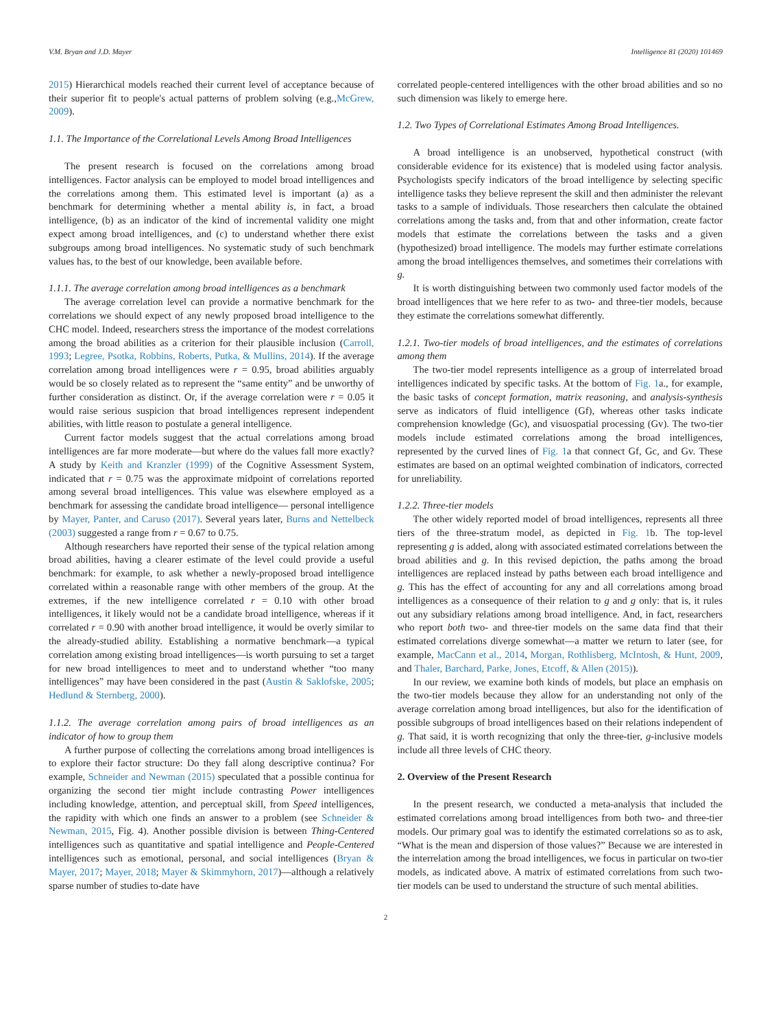V.M. Bryan and J.D. Mayer Intelligence 81 (2020) 101469
2015) Hierarchical models reached their current level of acceptance because of their superior fit to people's actual patterns of problem solving (e.g.,McGrew, 2009).
1.1. The Importance of the Correlational Levels Among Broad Intelligences
The present research is focused on the correlations among broad intelligences. Factor analysis can be employed to model broad intelligences and the correlations among them. This estimated level is important (a) as a benchmark for determining whether a mental ability is, in fact, a broad intelligence, (b) as an indicator of the kind of incremental validity one might expect among broad intelligences, and (c) to understand whether there exist subgroups among broad intelligences. No systematic study of such benchmark values has, to the best of our knowledge, been available before.
1.1.1. The average correlation among broad intelligences as a benchmark
The average correlation level can provide a normative benchmark for the correlations we should expect of any newly proposed broad intelligence to the CHC model. Indeed, researchers stress the importance of the modest correlations among the broad abilities as a criterion for their plausible inclusion (Carroll, 1993; Legree, Psotka, Robbins, Roberts, Putka, & Mullins, 2014). If the average correlation among broad intelligences were r = 0.95, broad abilities arguably would be so closely related as to represent the “same entity” and be unworthy of further consideration as distinct. Or, if the average correlation were r = 0.05 it would raise serious suspicion that broad intelligences represent independent abilities, with little reason to postulate a general intelligence.
Current factor models suggest that the actual correlations among broad intelligences are far more moderate—but where do the values fall more exactly? A study by Keith and Kranzler (1999) of the Cognitive Assessment System, indicated that r = 0.75 was the approximate midpoint of correlations reported among several broad intelligences. This value was elsewhere employed as a benchmark for assessing the candidate broad intelligence— personal intelligence by Mayer, Panter, and Caruso (2017). Several years later, Burns and Nettelbeck (2003) suggested a range from r = 0.67 to 0.75.
Although researchers have reported their sense of the typical relation among broad abilities, having a clearer estimate of the level could provide a useful benchmark: for example, to ask whether a newly-proposed broad intelligence correlated within a reasonable range with other members of the group. At the extremes, if the new intelligence correlated r = 0.10 with other broad intelligences, it likely would not be a candidate broad intelligence, whereas if it correlated r = 0.90 with another broad intelligence, it would be overly similar to the already-studied ability. Establishing a normative benchmark—a typical correlation among existing broad intelligences—is worth pursuing to set a target for new broad intelligences to meet and to understand whether “too many intelligences” may have been considered in the past (Austin & Saklofske, 2005; Hedlund & Sternberg, 2000).
1.1.2. The average correlation among pairs of broad intelligences as an indicator of how to group them
A further purpose of collecting the correlations among broad intelligences is to explore their factor structure: Do they fall along descriptive continua? For example, Schneider and Newman (2015) speculated that a possible continua for organizing the second tier might include contrasting Power intelligences including knowledge, attention, and perceptual skill, from Speed intelligences, the rapidity with which one finds an answer to a problem (see Schneider & Newman, 2015, Fig. 4). Another possible division is between Thing-Centered intelligences such as quantitative and spatial intelligence and People-Centered intelligences such as emotional, personal, and social intelligences (Bryan & Mayer, 2017; Mayer, 2018; Mayer & Skimmyhorn, 2017)—although a relatively sparse number of studies to-date have
correlated people-centered intelligences with the other broad abilities and so no such dimension was likely to emerge here.
1.2. Two Types of Correlational Estimates Among Broad Intelligences.
A broad intelligence is an unobserved, hypothetical construct (with considerable evidence for its existence) that is modeled using factor analysis. Psychologists specify indicators of the broad intelligence by selecting specific intelligence tasks they believe represent the skill and then administer the relevant tasks to a sample of individuals. Those researchers then calculate the obtained correlations among the tasks and, from that and other information, create factor models that estimate the correlations between the tasks and a given (hypothesized) broad intelligence. The models may further estimate correlations among the broad intelligences themselves, and sometimes their correlations with g.
It is worth distinguishing between two commonly used factor models of the broad intelligences that we here refer to as two- and three-tier models, because they estimate the correlations somewhat differently.
1.2.1. Two-tier models of broad intelligences, and the estimates of correlations among them
The two-tier model represents intelligence as a group of interrelated broad intelligences indicated by specific tasks. At the bottom of Fig. 1a., for example, the basic tasks of concept formation, matrix reasoning, and analysis-synthesis serve as indicators of fluid intelligence (Gf), whereas other tasks indicate comprehension knowledge (Gc), and visuospatial processing (Gv). The two-tier models include estimated correlations among the broad intelligences, represented by the curved lines of Fig. 1a that connect Gf, Gc, and Gv. These estimates are based on an optimal weighted combination of indicators, corrected for unreliability.
1.2.2. Three-tier models
The other widely reported model of broad intelligences, represents all three tiers of the three-stratum model, as depicted in Fig. 1b. The top-level representing g is added, along with associated estimated correlations between the broad abilities and g. In this revised depiction, the paths among the broad intelligences are replaced instead by paths between each broad intelligence and g. This has the effect of accounting for any and all correlations among broad intelligences as a consequence of their relation to g and g only: that is, it rules out any subsidiary relations among broad intelligence. And, in fact, researchers who report both two- and three-tier models on the same data find that their estimated correlations diverge somewhat—a matter we return to later (see, for example, MacCann et al., 2014, Morgan, Rothlisberg, McIntosh, & Hunt, 2009, and Thaler, Barchard, Parke, Jones, Etcoff, & Allen (2015)).
In our review, we examine both kinds of models, but place an emphasis on the two-tier models because they allow for an understanding not only of the average correlation among broad intelligences, but also for the identification of possible subgroups of broad intelligences based on their relations independent of g. That said, it is worth recognizing that only the three-tier, g-inclusive models include all three levels of CHC theory.
2. Overview of the Present Research
In the present research, we conducted a meta-analysis that included the estimated correlations among broad intelligences from both two- and three-tier models. Our primary goal was to identify the estimated correlations so as to ask, “What is the mean and dispersion of those values?” Because we are interested in the interrelation among the broad intelligences, we focus in particular on two-tier models, as indicated above. A matrix of estimated correlations from such two-tier models can be used to understand the structure of such mental abilities.
2